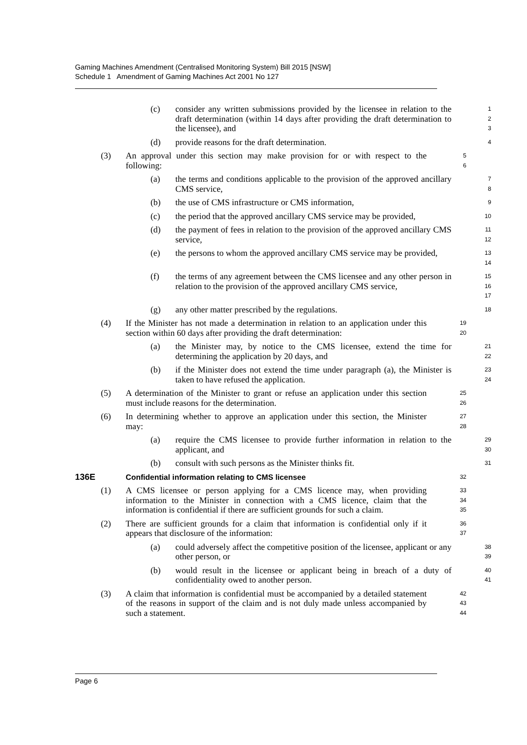Gaming Machines Amendment (Centralised Monitoring System) Bill 2015 [NSW]
Schedule 1 Amendment of Gaming Machines Act 2001 No 127
(c) consider any written submissions provided by the licensee in relation to the draft determination (within 14 days after providing the draft determination to the licensee), and 1
2
3
(d) provide reasons for the draft determination. 4
(3) An approval under this section may make provision for or with respect to the following: 5
6
(a) the terms and conditions applicable to the provision of the approved ancillary CMS service, 7
8
(b) the use of CMS infrastructure or CMS information, 9
(c) the period that the approved ancillary CMS service may be provided, 10
(d) the payment of fees in relation to the provision of the approved ancillary CMS service, 11
12
(e) the persons to whom the approved ancillary CMS service may be provided, 13
14
(f) the terms of any agreement between the CMS licensee and any other person in relation to the provision of the approved ancillary CMS service, 15
16
17
(g) any other matter prescribed by the regulations. 18
(4) If the Minister has not made a determination in relation to an application under this section within 60 days after providing the draft determination: 19
20
(a) the Minister may, by notice to the CMS licensee, extend the time for determining the application by 20 days, and 21
22
(b) if the Minister does not extend the time under paragraph (a), the Minister is taken to have refused the application. 23
24
(5) A determination of the Minister to grant or refuse an application under this section must include reasons for the determination. 25
26
(6) In determining whether to approve an application under this section, the Minister may: 27
28
(a) require the CMS licensee to provide further information in relation to the applicant, and 29
30
(b) consult with such persons as the Minister thinks fit. 31
136E Confidential information relating to CMS licensee 32
(1) A CMS licensee or person applying for a CMS licence may, when providing information to the Minister in connection with a CMS licence, claim that the information is confidential if there are sufficient grounds for such a claim. 33
34
35
(2) There are sufficient grounds for a claim that information is confidential only if it appears that disclosure of the information: 36
37
(a) could adversely affect the competitive position of the licensee, applicant or any other person, or 38
39
(b) would result in the licensee or applicant being in breach of a duty of confidentiality owed to another person. 40
41
(3) A claim that information is confidential must be accompanied by a detailed statement of the reasons in support of the claim and is not duly made unless accompanied by such a statement. 42
43
44
Page 6